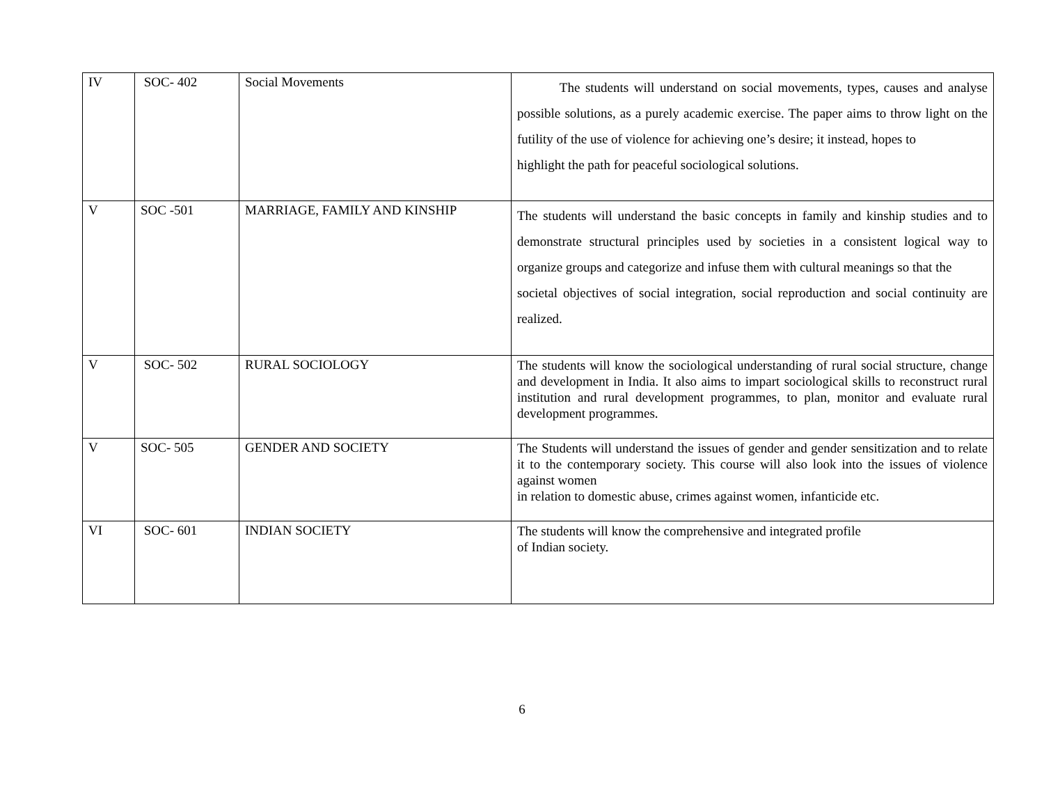| IV | SOC- 402 | Social Movements | The students will understand on social movements, types, causes and analyse possible solutions, as a purely academic exercise. The paper aims to throw light on the futility of the use of violence for achieving one’s desire; it instead, hopes to highlight the path for peaceful sociological solutions. |
| V | SOC -501 | MARRIAGE, FAMILY AND KINSHIP | The students will understand the basic concepts in family and kinship studies and to demonstrate structural principles used by societies in a consistent logical way to organize groups and categorize and infuse them with cultural meanings so that the societal objectives of social integration, social reproduction and social continuity are realized. |
| V | SOC- 502 | RURAL SOCIOLOGY | The students will know the sociological understanding of rural social structure, change and development in India. It also aims to impart sociological skills to reconstruct rural institution and rural development programmes, to plan, monitor and evaluate rural development programmes. |
| V | SOC- 505 | GENDER AND SOCIETY | The Students will understand the issues of gender and gender sensitization and to relate it to the contemporary society. This course will also look into the issues of violence against women in relation to domestic abuse, crimes against women, infanticide etc. |
| VI | SOC- 601 | INDIAN SOCIETY | The students will know the comprehensive and integrated profile of Indian society. |
6